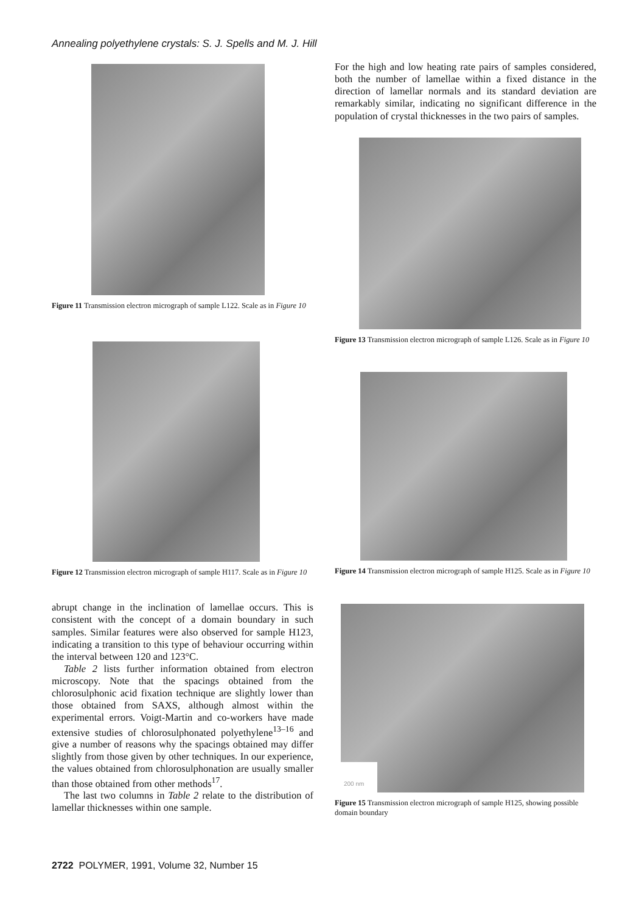Annealing polyethylene crystals: S. J. Spells and M. J. Hill
Figure 11 Transmission electron micrograph of sample L122. Scale as in Figure 10
Figure 12 Transmission electron micrograph of sample H117. Scale as in Figure 10
abrupt change in the inclination of lamellae occurs. This is consistent with the concept of a domain boundary in such samples. Similar features were also observed for sample H123, indicating a transition to this type of behaviour occurring within the interval between 120 and 123°C.
Table 2 lists further information obtained from electron microscopy. Note that the spacings obtained from the chlorosulphonic acid fixation technique are slightly lower than those obtained from SAXS, although almost within the experimental errors. Voigt-Martin and co-workers have made extensive studies of chlorosulphonated polyethylene<sup>13–16</sup> and give a number of reasons why the spacings obtained may differ slightly from those given by other techniques. In our experience, the values obtained from chlorosulphonation are usually smaller than those obtained from other methods<sup>17</sup>.
The last two columns in Table 2 relate to the distribution of lamellar thicknesses within one sample.
For the high and low heating rate pairs of samples considered, both the number of lamellae within a fixed distance in the direction of lamellar normals and its standard deviation are remarkably similar, indicating no significant difference in the population of crystal thicknesses in the two pairs of samples.
Figure 13 Transmission electron micrograph of sample L126. Scale as in Figure 10
Figure 14 Transmission electron micrograph of sample H125. Scale as in Figure 10
200 nm
Figure 15 Transmission electron micrograph of sample H125, showing possible domain boundary
2722 POLYMER, 1991, Volume 32, Number 15